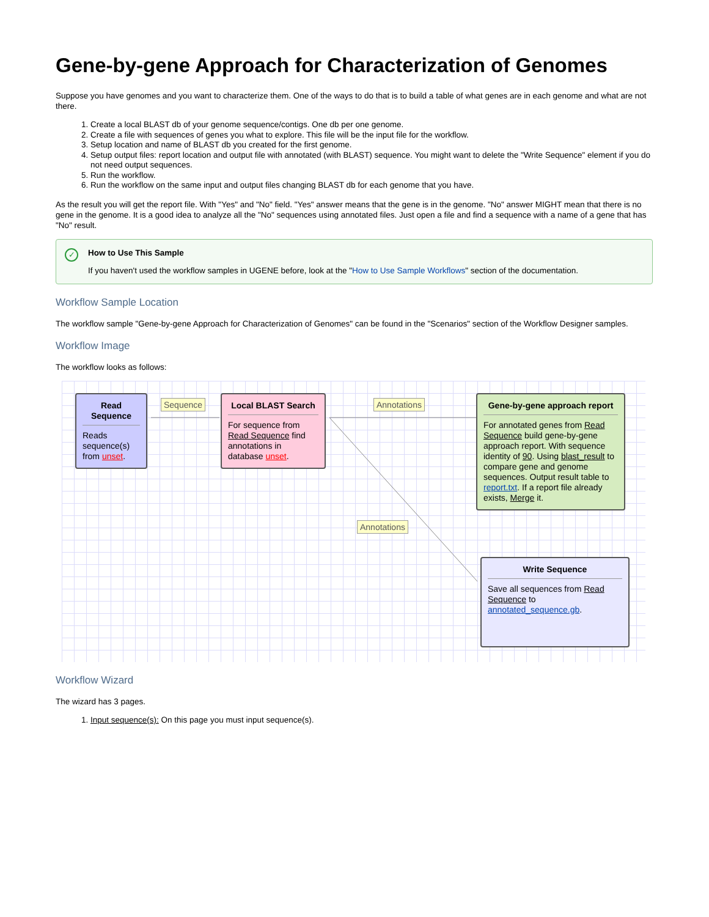Gene-by-gene Approach for Characterization of Genomes
Suppose you have genomes and you want to characterize them. One of the ways to do that is to build a table of what genes are in each genome and what are not there.
1. Create a local BLAST db of your genome sequence/contigs. One db per one genome.
2. Create a file with sequences of genes you what to explore. This file will be the input file for the workflow.
3. Setup location and name of BLAST db you created for the first genome.
4. Setup output files: report location and output file with annotated (with BLAST) sequence. You might want to delete the "Write Sequence" element if you do not need output sequences.
5. Run the workflow.
6. Run the workflow on the same input and output files changing BLAST db for each genome that you have.
As the result you will get the report file. With "Yes" and "No" field. "Yes" answer means that the gene is in the genome. "No" answer MIGHT mean that there is no gene in the genome. It is a good idea to analyze all the "No" sequences using annotated files. Just open a file and find a sequence with a name of a gene that has "No" result.
✓ How to Use This Sample
If you haven't used the workflow samples in UGENE before, look at the "How to Use Sample Workflows" section of the documentation.
Workflow Sample Location
The workflow sample "Gene-by-gene Approach for Characterization of Genomes" can be found in the "Scenarios" section of the Workflow Designer samples.
Workflow Image
The workflow looks as follows:
Read Sequence
Reads sequence(s) from unset.
Sequence
Local BLAST Search
For sequence from Read Sequence find annotations in database unset.
Annotations
Gene-by-gene approach report
For annotated genes from Read Sequence build gene-by-gene approach report. With sequence identity of 90. Using blast_result to compare gene and genome sequences. Output result table to report.txt. If a report file already exists, Merge it.
Annotations
Write Sequence
Save all sequences from Read Sequence to annotated_sequence.gb.
Workflow Wizard
The wizard has 3 pages.
1. Input sequence(s): On this page you must input sequence(s).